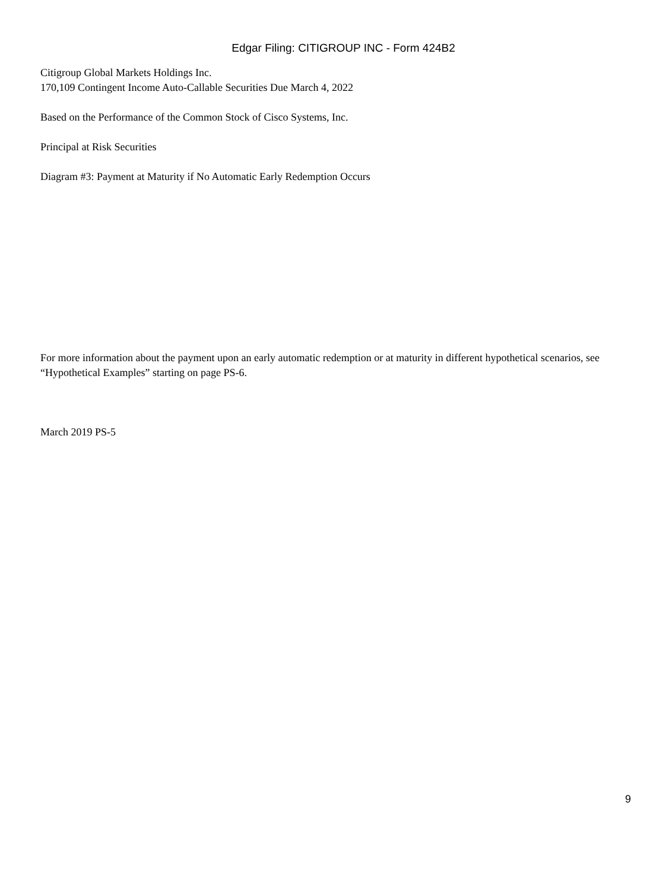Edgar Filing: CITIGROUP INC - Form 424B2
Citigroup Global Markets Holdings Inc.
170,109 Contingent Income Auto-Callable Securities Due March 4, 2022
Based on the Performance of the Common Stock of Cisco Systems, Inc.
Principal at Risk Securities
Diagram #3: Payment at Maturity if No Automatic Early Redemption Occurs
For more information about the payment upon an early automatic redemption or at maturity in different hypothetical scenarios, see “Hypothetical Examples” starting on page PS-6.
March 2019 PS-5
9